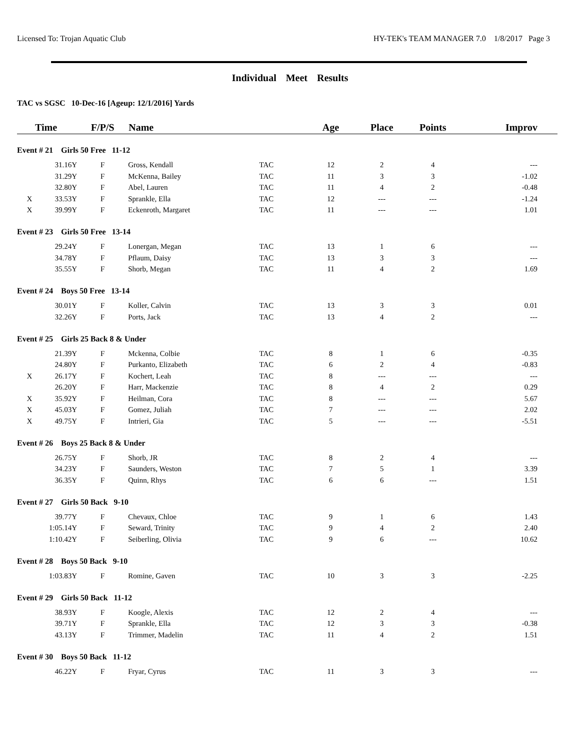Licensed To: Trojan Aquatic Club HY-TEK's TEAM MANAGER 7.0 1/8/2017 Page 3
Individual Meet Results
TAC vs SGSC 10-Dec-16 [Ageup: 12/1/2016] Yards
| Time | | F/P/S | Name | | Age | Place | Points | Improv |
| --- | --- | --- | --- | --- | --- | --- | --- | --- |
| Event # 21 Girls 50 Free 11-12 | | | | | | | | |
| | 31.16Y | F | Gross, Kendall | TAC | 12 | 2 | 4 | --- |
| | 31.29Y | F | McKenna, Bailey | TAC | 11 | 3 | 3 | -1.02 |
| | 32.80Y | F | Abel, Lauren | TAC | 11 | 4 | 2 | -0.48 |
| X | 33.53Y | F | Sprankle, Ella | TAC | 12 | --- | --- | -1.24 |
| X | 39.99Y | F | Eckenroth, Margaret | TAC | 11 | --- | --- | 1.01 |
| Event # 23 Girls 50 Free 13-14 | | | | | | | | |
| | 29.24Y | F | Lonergan, Megan | TAC | 13 | 1 | 6 | --- |
| | 34.78Y | F | Pflaum, Daisy | TAC | 13 | 3 | 3 | --- |
| | 35.55Y | F | Shorb, Megan | TAC | 11 | 4 | 2 | 1.69 |
| Event # 24 Boys 50 Free 13-14 | | | | | | | | |
| | 30.01Y | F | Koller, Calvin | TAC | 13 | 3 | 3 | 0.01 |
| | 32.26Y | F | Ports, Jack | TAC | 13 | 4 | 2 | --- |
| Event # 25 Girls 25 Back 8 & Under | | | | | | | | |
| | 21.39Y | F | Mckenna, Colbie | TAC | 8 | 1 | 6 | -0.35 |
| | 24.80Y | F | Purkanto, Elizabeth | TAC | 6 | 2 | 4 | -0.83 |
| X | 26.17Y | F | Kochert, Leah | TAC | 8 | --- | --- | --- |
| | 26.20Y | F | Harr, Mackenzie | TAC | 8 | 4 | 2 | 0.29 |
| X | 35.92Y | F | Heilman, Cora | TAC | 8 | --- | --- | 5.67 |
| X | 45.03Y | F | Gomez, Juliah | TAC | 7 | --- | --- | 2.02 |
| X | 49.75Y | F | Intrieri, Gia | TAC | 5 | --- | --- | -5.51 |
| Event # 26 Boys 25 Back 8 & Under | | | | | | | | |
| | 26.75Y | F | Shorb, JR | TAC | 8 | 2 | 4 | --- |
| | 34.23Y | F | Saunders, Weston | TAC | 7 | 5 | 1 | 3.39 |
| | 36.35Y | F | Quinn, Rhys | TAC | 6 | 6 | --- | 1.51 |
| Event # 27 Girls 50 Back 9-10 | | | | | | | | |
| | 39.77Y | F | Chevaux, Chloe | TAC | 9 | 1 | 6 | 1.43 |
| | 1:05.14Y | F | Seward, Trinity | TAC | 9 | 4 | 2 | 2.40 |
| | 1:10.42Y | F | Seiberling, Olivia | TAC | 9 | 6 | --- | 10.62 |
| Event # 28 Boys 50 Back 9-10 | | | | | | | | |
| | 1:03.83Y | F | Romine, Gaven | TAC | 10 | 3 | 3 | -2.25 |
| Event # 29 Girls 50 Back 11-12 | | | | | | | | |
| | 38.93Y | F | Koogle, Alexis | TAC | 12 | 2 | 4 | --- |
| | 39.71Y | F | Sprankle, Ella | TAC | 12 | 3 | 3 | -0.38 |
| | 43.13Y | F | Trimmer, Madelin | TAC | 11 | 4 | 2 | 1.51 |
| Event # 30 Boys 50 Back 11-12 | | | | | | | | |
| | 46.22Y | F | Fryar, Cyrus | TAC | 11 | 3 | 3 | --- |